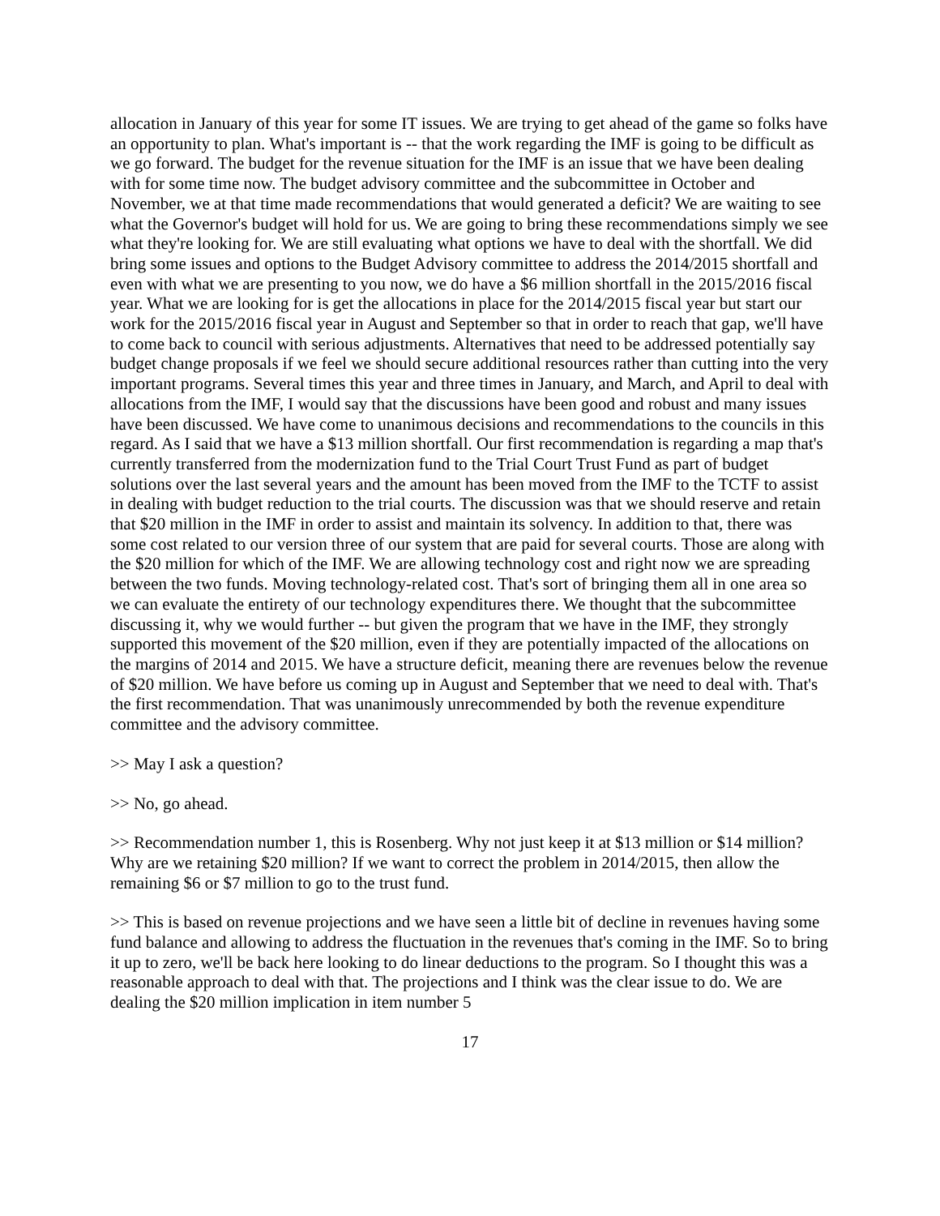allocation in January of this year for some IT issues. We are trying to get ahead of the game so folks have an opportunity to plan. What's important is -- that the work regarding the IMF is going to be difficult as we go forward. The budget for the revenue situation for the IMF is an issue that we have been dealing with for some time now. The budget advisory committee and the subcommittee in October and November, we at that time made recommendations that would generated a deficit? We are waiting to see what the Governor's budget will hold for us. We are going to bring these recommendations simply we see what they're looking for. We are still evaluating what options we have to deal with the shortfall. We did bring some issues and options to the Budget Advisory committee to address the 2014/2015 shortfall and even with what we are presenting to you now, we do have a $6 million shortfall in the 2015/2016 fiscal year. What we are looking for is get the allocations in place for the 2014/2015 fiscal year but start our work for the 2015/2016 fiscal year in August and September so that in order to reach that gap, we'll have to come back to council with serious adjustments. Alternatives that need to be addressed potentially say budget change proposals if we feel we should secure additional resources rather than cutting into the very important programs. Several times this year and three times in January, and March, and April to deal with allocations from the IMF, I would say that the discussions have been good and robust and many issues have been discussed. We have come to unanimous decisions and recommendations to the councils in this regard. As I said that we have a $13 million shortfall. Our first recommendation is regarding a map that's currently transferred from the modernization fund to the Trial Court Trust Fund as part of budget solutions over the last several years and the amount has been moved from the IMF to the TCTF to assist in dealing with budget reduction to the trial courts. The discussion was that we should reserve and retain that $20 million in the IMF in order to assist and maintain its solvency. In addition to that, there was some cost related to our version three of our system that are paid for several courts. Those are along with the $20 million for which of the IMF. We are allowing technology cost and right now we are spreading between the two funds. Moving technology-related cost. That's sort of bringing them all in one area so we can evaluate the entirety of our technology expenditures there. We thought that the subcommittee discussing it, why we would further -- but given the program that we have in the IMF, they strongly supported this movement of the $20 million, even if they are potentially impacted of the allocations on the margins of 2014 and 2015. We have a structure deficit, meaning there are revenues below the revenue of $20 million. We have before us coming up in August and September that we need to deal with. That's the first recommendation. That was unanimously unrecommended by both the revenue expenditure committee and the advisory committee.
>> May I ask a question?
>> No, go ahead.
>> Recommendation number 1, this is Rosenberg. Why not just keep it at $13 million or $14 million? Why are we retaining $20 million? If we want to correct the problem in 2014/2015, then allow the remaining $6 or $7 million to go to the trust fund.
>> This is based on revenue projections and we have seen a little bit of decline in revenues having some fund balance and allowing to address the fluctuation in the revenues that's coming in the IMF. So to bring it up to zero, we'll be back here looking to do linear deductions to the program. So I thought this was a reasonable approach to deal with that. The projections and I think was the clear issue to do. We are dealing the $20 million implication in item number 5
17